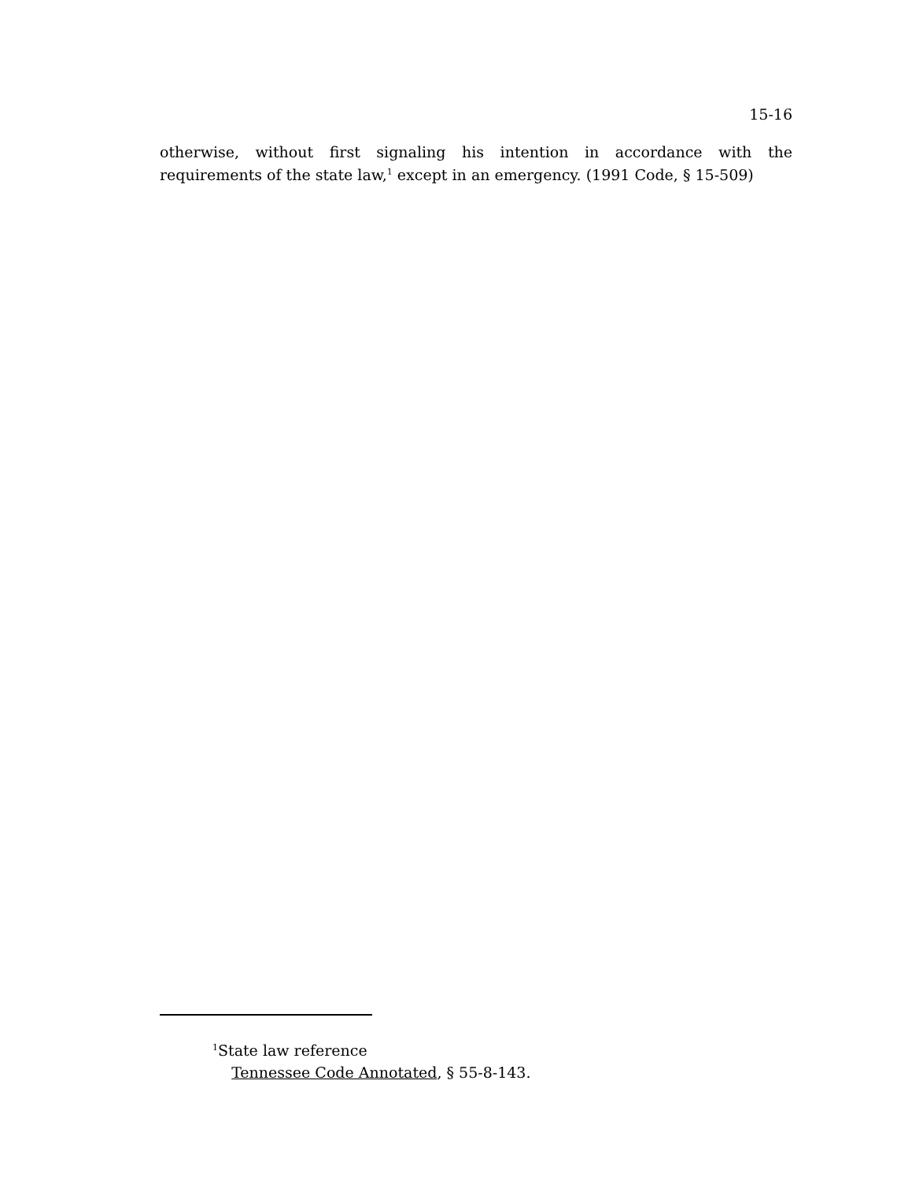15-16
otherwise, without first signaling his intention in accordance with the requirements of the state law,<sup>1</sup> except in an emergency. (1991 Code, § 15-509)
<sup>1</sup> State law reference
Tennessee Code Annotated, § 55-8-143.